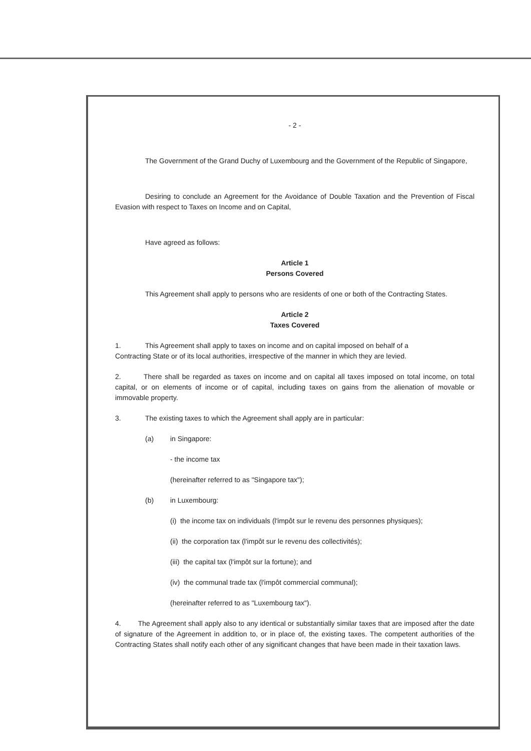- 2 -
The Government of the Grand Duchy of Luxembourg and the Government of the Republic of Singapore,
Desiring to conclude an Agreement for the Avoidance of Double Taxation and the Prevention of Fiscal Evasion with respect to Taxes on Income and on Capital,
Have agreed as follows:
Article 1
Persons Covered
This Agreement shall apply to persons who are residents of one or both of the Contracting States.
Article 2
Taxes Covered
1. This Agreement shall apply to taxes on income and on capital imposed on behalf of a
Contracting State or of its local authorities, irrespective of the manner in which they are levied.
2. There shall be regarded as taxes on income and on capital all taxes imposed on total income, on total capital, or on elements of income or of capital, including taxes on gains from the alienation of movable or immovable property.
3. The existing taxes to which the Agreement shall apply are in particular:
(a) in Singapore:
- the income tax
(hereinafter referred to as "Singapore tax");
(b) in Luxembourg:
(i) the income tax on individuals (l'impôt sur le revenu des personnes physiques);
(ii) the corporation tax (l'impôt sur le revenu des collectivités);
(iii) the capital tax (l'impôt sur la fortune); and
(iv) the communal trade tax (l'impôt commercial communal);
(hereinafter referred to as "Luxembourg tax").
4. The Agreement shall apply also to any identical or substantially similar taxes that are imposed after the date of signature of the Agreement in addition to, or in place of, the existing taxes. The competent authorities of the Contracting States shall notify each other of any significant changes that have been made in their taxation laws.